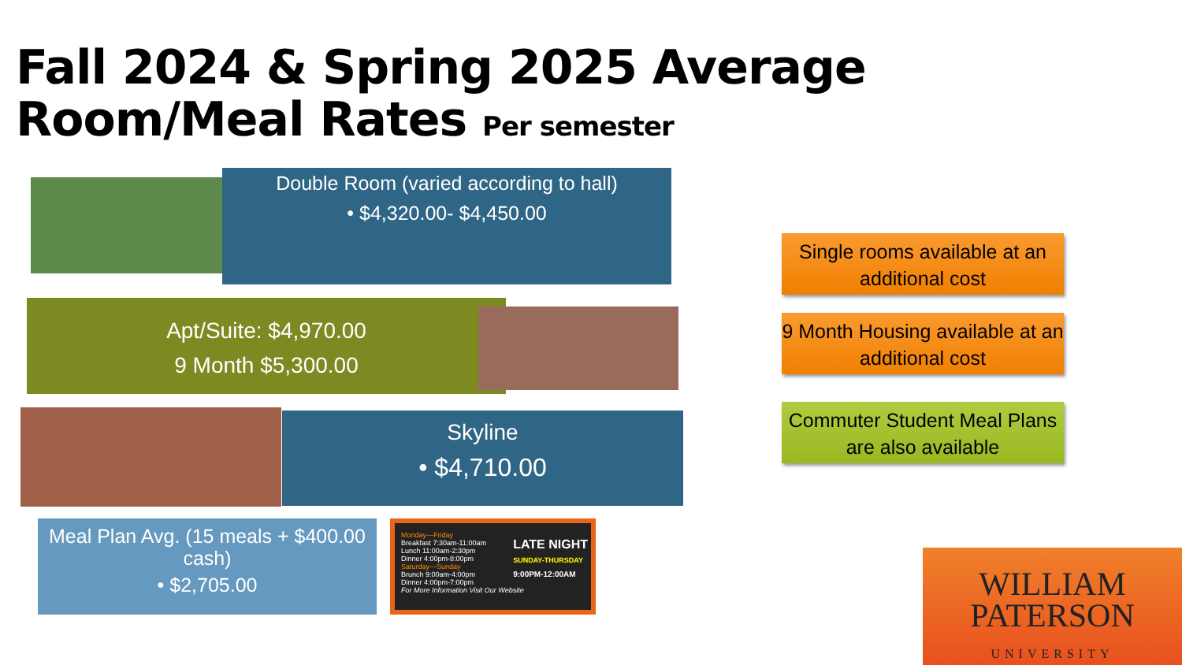Fall 2024 & Spring 2025 Average
Room/Meal Rates Per semester
Double Room (varied according to hall)
• $4,320.00- $4,450.00
Apt/Suite: $4,970.00
9 Month $5,300.00
Skyline
• $4,710.00
Meal Plan Avg. (15 meals + $400.00 cash)
• $2,705.00
Monday—Friday
Breakfast 7:30am-11:00am
Lunch 11:00am-2:30pm
Dinner 4:00pm-8:00pm
Saturday—Sunday
Brunch 9:00am-4:00pm
Dinner 4:00pm-7:00pm
LATE NIGHT
SUNDAY-THURSDAY
9:00PM-12:00AM
For More Information Visit Our Website
Single rooms available at an additional cost
9 Month Housing available at an additional cost
Commuter Student Meal Plans are also available
WILLIAM
PATERSON
UNIVERSITY